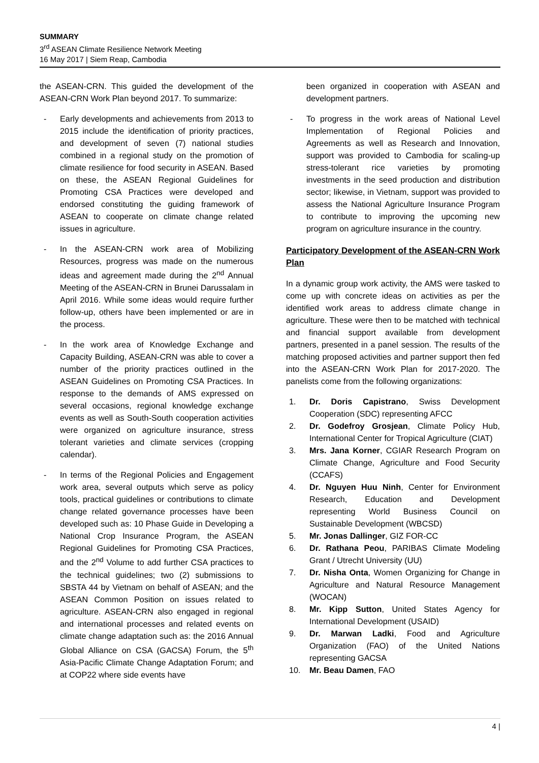SUMMARY
3<sup>rd</sup> ASEAN Climate Resilience Network Meeting
16 May 2017 | Siem Reap, Cambodia
the ASEAN-CRN. This guided the development of the ASEAN-CRN Work Plan beyond 2017. To summarize:
- Early developments and achievements from 2013 to 2015 include the identification of priority practices, and development of seven (7) national studies combined in a regional study on the promotion of climate resilience for food security in ASEAN. Based on these, the ASEAN Regional Guidelines for Promoting CSA Practices were developed and endorsed constituting the guiding framework of ASEAN to cooperate on climate change related issues in agriculture.
- In the ASEAN-CRN work area of Mobilizing Resources, progress was made on the numerous ideas and agreement made during the 2<sup>nd</sup> Annual Meeting of the ASEAN-CRN in Brunei Darussalam in April 2016. While some ideas would require further follow-up, others have been implemented or are in the process.
- In the work area of Knowledge Exchange and Capacity Building, ASEAN-CRN was able to cover a number of the priority practices outlined in the ASEAN Guidelines on Promoting CSA Practices. In response to the demands of AMS expressed on several occasions, regional knowledge exchange events as well as South-South cooperation activities were organized on agriculture insurance, stress tolerant varieties and climate services (cropping calendar).
- In terms of the Regional Policies and Engagement work area, several outputs which serve as policy tools, practical guidelines or contributions to climate change related governance processes have been developed such as: 10 Phase Guide in Developing a National Crop Insurance Program, the ASEAN Regional Guidelines for Promoting CSA Practices, and the 2<sup>nd</sup> Volume to add further CSA practices to the technical guidelines; two (2) submissions to SBSTA 44 by Vietnam on behalf of ASEAN; and the ASEAN Common Position on issues related to agriculture. ASEAN-CRN also engaged in regional and international processes and related events on climate change adaptation such as: the 2016 Annual Global Alliance on CSA (GACSA) Forum, the 5<sup>th</sup> Asia-Pacific Climate Change Adaptation Forum; and at COP22 where side events have
been organized in cooperation with ASEAN and development partners.
- To progress in the work areas of National Level Implementation of Regional Policies and Agreements as well as Research and Innovation, support was provided to Cambodia for scaling-up stress-tolerant rice varieties by promoting investments in the seed production and distribution sector; likewise, in Vietnam, support was provided to assess the National Agriculture Insurance Program to contribute to improving the upcoming new program on agriculture insurance in the country.
Participatory Development of the ASEAN-CRN Work Plan
In a dynamic group work activity, the AMS were tasked to come up with concrete ideas on activities as per the identified work areas to address climate change in agriculture. These were then to be matched with technical and financial support available from development partners, presented in a panel session. The results of the matching proposed activities and partner support then fed into the ASEAN-CRN Work Plan for 2017-2020. The panelists come from the following organizations:
1. Dr. Doris Capistrano, Swiss Development Cooperation (SDC) representing AFCC
2. Dr. Godefroy Grosjean, Climate Policy Hub, International Center for Tropical Agriculture (CIAT)
3. Mrs. Jana Korner, CGIAR Research Program on Climate Change, Agriculture and Food Security (CCAFS)
4. Dr. Nguyen Huu Ninh, Center for Environment Research, Education and Development representing World Business Council on Sustainable Development (WBCSD)
5. Mr. Jonas Dallinger, GIZ FOR-CC
6. Dr. Rathana Peou, PARIBAS Climate Modeling Grant / Utrecht University (UU)
7. Dr. Nisha Onta, Women Organizing for Change in Agriculture and Natural Resource Management (WOCAN)
8. Mr. Kipp Sutton, United States Agency for International Development (USAID)
9. Dr. Marwan Ladki, Food and Agriculture Organization (FAO) of the United Nations representing GACSA
10. Mr. Beau Damen, FAO
4 |